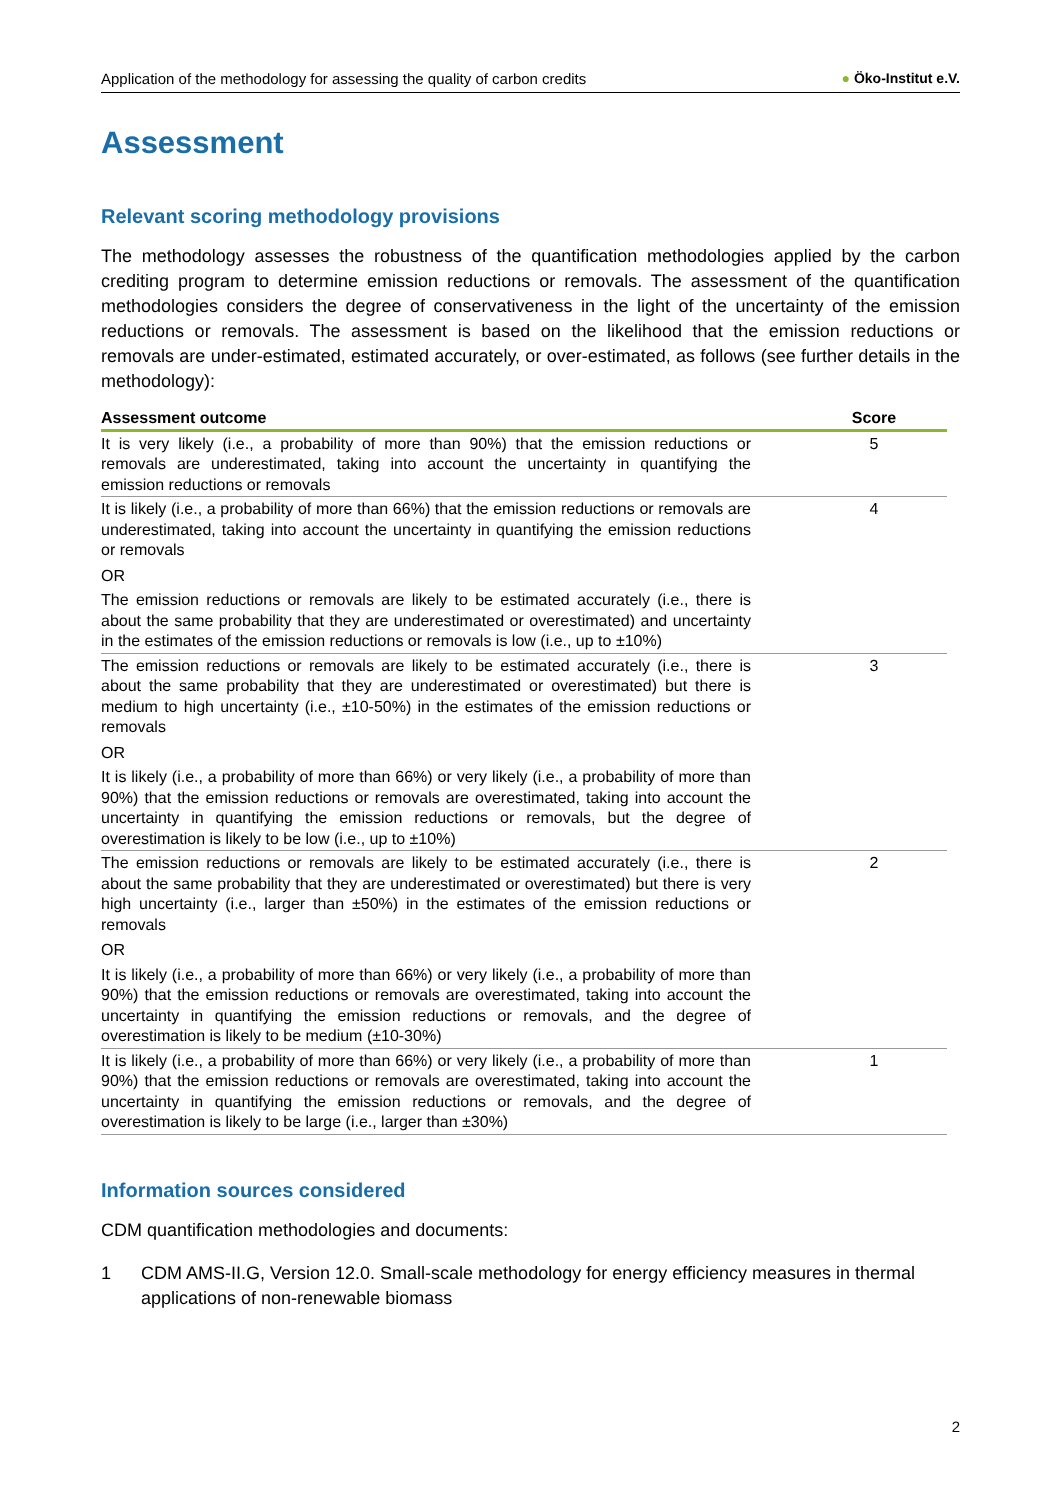Application of the methodology for assessing the quality of carbon credits
● Öko-Institut e.V.
Assessment
Relevant scoring methodology provisions
The methodology assesses the robustness of the quantification methodologies applied by the carbon crediting program to determine emission reductions or removals. The assessment of the quantification methodologies considers the degree of conservativeness in the light of the uncertainty of the emission reductions or removals. The assessment is based on the likelihood that the emission reductions or removals are under-estimated, estimated accurately, or over-estimated, as follows (see further details in the methodology):
| Assessment outcome | Score |
| --- | --- |
| It is very likely (i.e., a probability of more than 90%) that the emission reductions or removals are underestimated, taking into account the uncertainty in quantifying the emission reductions or removals | 5 |
| It is likely (i.e., a probability of more than 66%) that the emission reductions or removals are underestimated, taking into account the uncertainty in quantifying the emission reductions or removals OR The emission reductions or removals are likely to be estimated accurately (i.e., there is about the same probability that they are underestimated or overestimated) and uncertainty in the estimates of the emission reductions or removals is low (i.e., up to ±10%) | 4 |
| The emission reductions or removals are likely to be estimated accurately (i.e., there is about the same probability that they are underestimated or overestimated) but there is medium to high uncertainty (i.e., ±10-50%) in the estimates of the emission reductions or removals OR It is likely (i.e., a probability of more than 66%) or very likely (i.e., a probability of more than 90%) that the emission reductions or removals are overestimated, taking into account the uncertainty in quantifying the emission reductions or removals, but the degree of overestimation is likely to be low (i.e., up to ±10%) | 3 |
| The emission reductions or removals are likely to be estimated accurately (i.e., there is about the same probability that they are underestimated or overestimated) but there is very high uncertainty (i.e., larger than ±50%) in the estimates of the emission reductions or removals OR It is likely (i.e., a probability of more than 66%) or very likely (i.e., a probability of more than 90%) that the emission reductions or removals are overestimated, taking into account the uncertainty in quantifying the emission reductions or removals, and the degree of overestimation is likely to be medium (±10-30%) | 2 |
| It is likely (i.e., a probability of more than 66%) or very likely (i.e., a probability of more than 90%) that the emission reductions or removals are overestimated, taking into account the uncertainty in quantifying the emission reductions or removals, and the degree of overestimation is likely to be large (i.e., larger than ±30%) | 1 |
Information sources considered
CDM quantification methodologies and documents:
1 CDM AMS-II.G, Version 12.0. Small-scale methodology for energy efficiency measures in thermal applications of non-renewable biomass
2